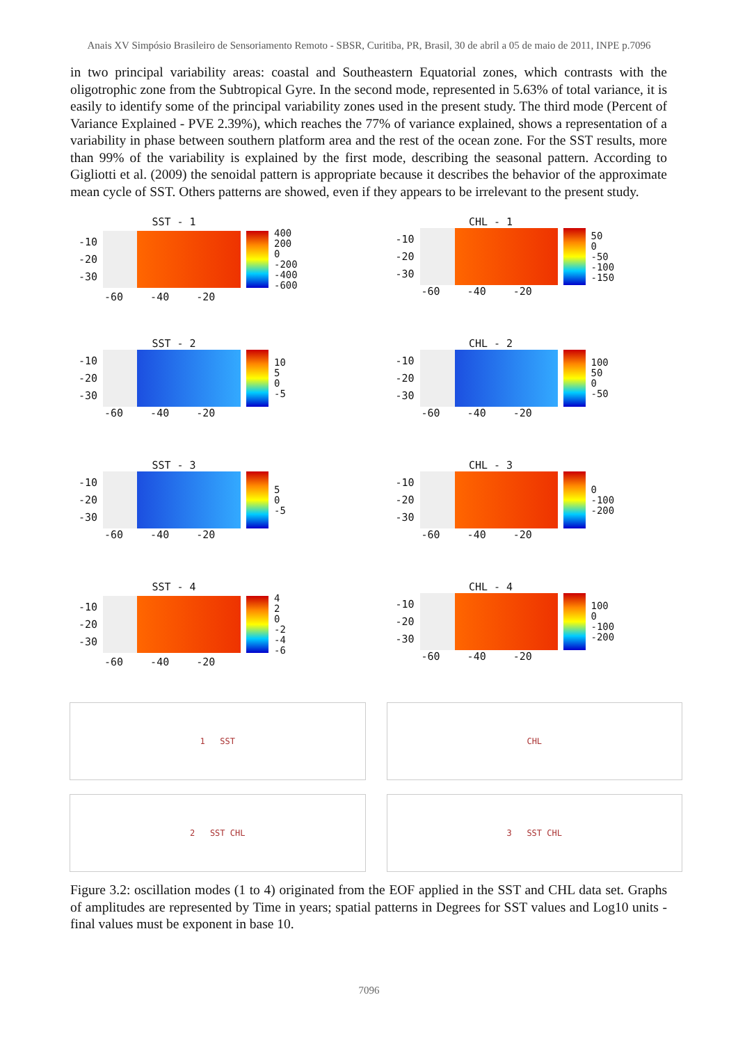Anais XV Simpósio Brasileiro de Sensoriamento Remoto - SBSR, Curitiba, PR, Brasil, 30 de abril a 05 de maio de 2011, INPE p.7096
in two principal variability areas: coastal and Southeastern Equatorial zones, which contrasts with the oligotrophic zone from the Subtropical Gyre. In the second mode, represented in 5.63% of total variance, it is easily to identify some of the principal variability zones used in the present study. The third mode (Percent of Variance Explained - PVE 2.39%), which reaches the 77% of variance explained, shows a representation of a variability in phase between southern platform area and the rest of the ocean zone. For the SST results, more than 99% of the variability is explained by the first mode, describing the seasonal pattern. According to Gigliotti et al. (2009) the senoidal pattern is appropriate because it describes the behavior of the approximate mean cycle of SST. Others patterns are showed, even if they appears to be irrelevant to the present study.
SST - 1
-10
-20
-30
400
200
0
-200
-400
-600
-60 -40 -20
CHL - 1
-10
-20
-30
50
0
-50
-100
-150
-60 -40 -20
SST - 2
-10
-20
-30
10
5
0
-5
-60 -40 -20
CHL - 2
-10
-20
-30
100
50
0
-50
-60 -40 -20
SST - 3
-10
-20
-30
5
0
-5
-60 -40 -20
CHL - 3
-10
-20
-30
0
-100
-200
-60 -40 -20
SST - 4
-10
-20
-30
4
2
0
-2
-4
-6
-60 -40 -20
CHL - 4
-10
-20
-30
100
0
-100
-200
-60 -40 -20
1 SST
CHL
2 SST CHL
3 SST CHL
Figure 3.2: oscillation modes (1 to 4) originated from the EOF applied in the SST and CHL data set. Graphs of amplitudes are represented by Time in years; spatial patterns in Degrees for SST values and Log10 units - final values must be exponent in base 10.
7096